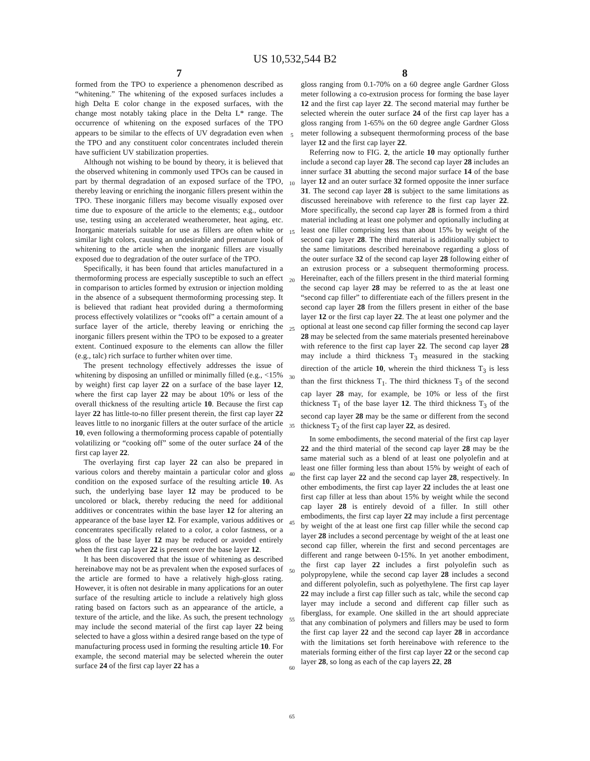US 10,532,544 B2
7
formed from the TPO to experience a phenomenon described as “whitening.” The whitening of the exposed surfaces includes a high Delta E color change in the exposed surfaces, with the change most notably taking place in the Delta L* range. The occurrence of whitening on the exposed surfaces of the TPO appears to be similar to the effects of UV degradation even when the TPO and any constituent color concentrates included therein have sufficient UV stabilization properties.
Although not wishing to be bound by theory, it is believed that the observed whitening in commonly used TPOs can be caused in part by thermal degradation of an exposed surface of the TPO, thereby leaving or enriching the inorganic fillers present within the TPO. These inorganic fillers may become visually exposed over time due to exposure of the article to the elements; e.g., outdoor use, testing using an accelerated weatherometer, heat aging, etc. Inorganic materials suitable for use as fillers are often white or similar light colors, causing an undesirable and premature look of whitening to the article when the inorganic fillers are visually exposed due to degradation of the outer surface of the TPO.
Specifically, it has been found that articles manufactured in a thermoforming process are especially susceptible to such an effect in comparison to articles formed by extrusion or injection molding in the absence of a subsequent thermoforming processing step. It is believed that radiant heat provided during a thermoforming process effectively volatilizes or “cooks off” a certain amount of a surface layer of the article, thereby leaving or enriching the inorganic fillers present within the TPO to be exposed to a greater extent. Continued exposure to the elements can allow the filler (e.g., talc) rich surface to further whiten over time.
The present technology effectively addresses the issue of whitening by disposing an unfilled or minimally filled (e.g., <15% by weight) first cap layer 22 on a surface of the base layer 12, where the first cap layer 22 may be about 10% or less of the overall thickness of the resulting article 10. Because the first cap layer 22 has little-to-no filler present therein, the first cap layer 22 leaves little to no inorganic fillers at the outer surface of the article 10, even following a thermoforming process capable of potentially volatilizing or “cooking off” some of the outer surface 24 of the first cap layer 22.
The overlaying first cap layer 22 can also be prepared in various colors and thereby maintain a particular color and gloss condition on the exposed surface of the resulting article 10. As such, the underlying base layer 12 may be produced to be uncolored or black, thereby reducing the need for additional additives or concentrates within the base layer 12 for altering an appearance of the base layer 12. For example, various additives or concentrates specifically related to a color, a color fastness, or a gloss of the base layer 12 may be reduced or avoided entirely when the first cap layer 22 is present over the base layer 12.
It has been discovered that the issue of whitening as described hereinabove may not be as prevalent when the exposed surfaces of the article are formed to have a relatively high-gloss rating. However, it is often not desirable in many applications for an outer surface of the resulting article to include a relatively high gloss rating based on factors such as an appearance of the article, a texture of the article, and the like. As such, the present technology may include the second material of the first cap layer 22 being selected to have a gloss within a desired range based on the type of manufacturing process used in forming the resulting article 10. For example, the second material may be selected wherein the outer surface 24 of the first cap layer 22 has a
5
10
15
20
25
30
35
40
45
50
55
60
65
8
gloss ranging from 0.1-70% on a 60 degree angle Gardner Gloss meter following a co-extrusion process for forming the base layer 12 and the first cap layer 22. The second material may further be selected wherein the outer surface 24 of the first cap layer has a gloss ranging from 1-65% on the 60 degree angle Gardner Gloss meter following a subsequent thermoforming process of the base layer 12 and the first cap layer 22.
Referring now to FIG. 2, the article 10 may optionally further include a second cap layer 28. The second cap layer 28 includes an inner surface 31 abutting the second major surface 14 of the base layer 12 and an outer surface 32 formed opposite the inner surface 31. The second cap layer 28 is subject to the same limitations as discussed hereinabove with reference to the first cap layer 22. More specifically, the second cap layer 28 is formed from a third material including at least one polymer and optionally including at least one filler comprising less than about 15% by weight of the second cap layer 28. The third material is additionally subject to the same limitations described hereinabove regarding a gloss of the outer surface 32 of the second cap layer 28 following either of an extrusion process or a subsequent thermoforming process. Hereinafter, each of the fillers present in the third material forming the second cap layer 28 may be referred to as the at least one “second cap filler” to differentiate each of the fillers present in the second cap layer 28 from the fillers present in either of the base layer 12 or the first cap layer 22. The at least one polymer and the optional at least one second cap filler forming the second cap layer 28 may be selected from the same materials presented hereinabove with reference to the first cap layer 22. The second cap layer 28 may include a third thickness T<sub>3</sub> measured in the stacking direction of the article 10, wherein the third thickness T<sub>3</sub> is less than the first thickness T<sub>1</sub>. The third thickness T<sub>3</sub> of the second cap layer 28 may, for example, be 10% or less of the first thickness T<sub>1</sub> of the base layer 12. The third thickness T<sub>3</sub> of the second cap layer 28 may be the same or different from the second thickness T<sub>2</sub> of the first cap layer 22, as desired.
In some embodiments, the second material of the first cap layer 22 and the third material of the second cap layer 28 may be the same material such as a blend of at least one polyolefin and at least one filler forming less than about 15% by weight of each of the first cap layer 22 and the second cap layer 28, respectively. In other embodiments, the first cap layer 22 includes the at least one first cap filler at less than about 15% by weight while the second cap layer 28 is entirely devoid of a filler. In still other embodiments, the first cap layer 22 may include a first percentage by weight of the at least one first cap filler while the second cap layer 28 includes a second percentage by weight of the at least one second cap filler, wherein the first and second percentages are different and range between 0-15%. In yet another embodiment, the first cap layer 22 includes a first polyolefin such as polypropylene, while the second cap layer 28 includes a second and different polyolefin, such as polyethylene. The first cap layer 22 may include a first cap filler such as talc, while the second cap layer may include a second and different cap filler such as fiberglass, for example. One skilled in the art should appreciate that any combination of polymers and fillers may be used to form the first cap layer 22 and the second cap layer 28 in accordance with the limitations set forth hereinabove with reference to the materials forming either of the first cap layer 22 or the second cap layer 28, so long as each of the cap layers 22, 28